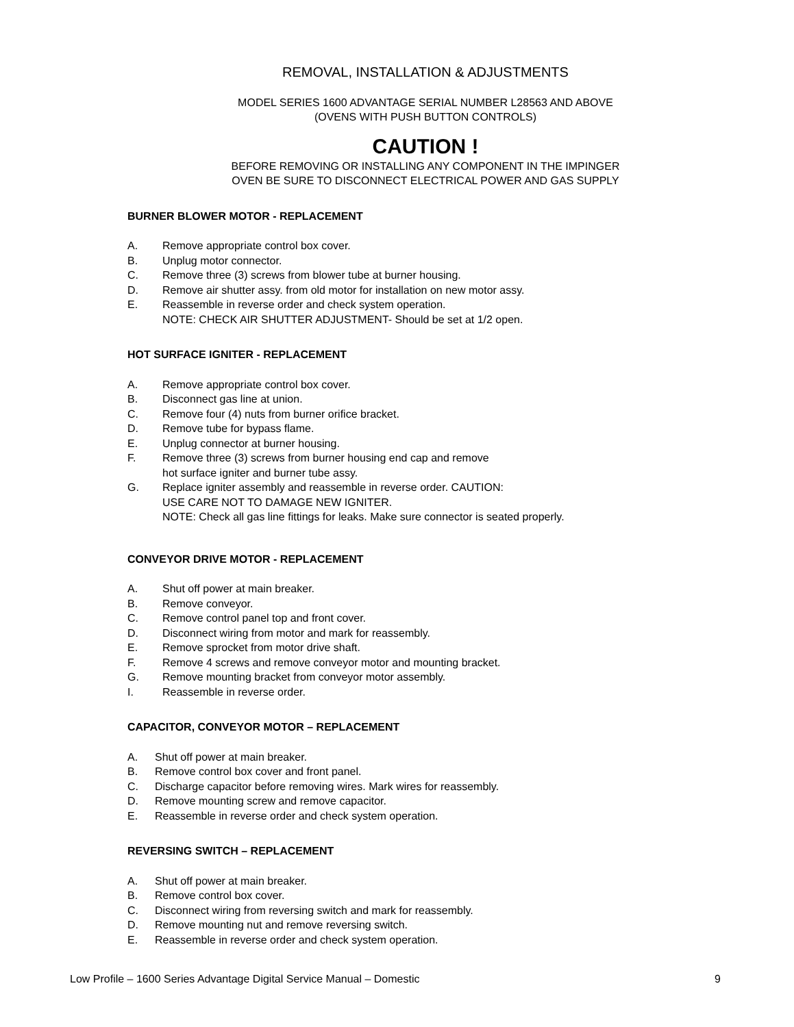REMOVAL, INSTALLATION & ADJUSTMENTS
MODEL SERIES 1600 ADVANTAGE SERIAL NUMBER L28563 AND ABOVE
(OVENS WITH PUSH BUTTON CONTROLS)
CAUTION !
BEFORE REMOVING OR INSTALLING ANY COMPONENT IN THE IMPINGER
OVEN BE SURE TO DISCONNECT ELECTRICAL POWER AND GAS SUPPLY
BURNER BLOWER MOTOR - REPLACEMENT
A. Remove appropriate control box cover.
B. Unplug motor connector.
C. Remove three (3) screws from blower tube at burner housing.
D. Remove air shutter assy. from old motor for installation on new motor assy.
E. Reassemble in reverse order and check system operation.
NOTE: CHECK AIR SHUTTER ADJUSTMENT- Should be set at 1/2 open.
HOT SURFACE IGNITER - REPLACEMENT
A. Remove appropriate control box cover.
B. Disconnect gas line at union.
C. Remove four (4) nuts from burner orifice bracket.
D. Remove tube for bypass flame.
E. Unplug connector at burner housing.
F. Remove three (3) screws from burner housing end cap and remove
hot surface igniter and burner tube assy.
G. Replace igniter assembly and reassemble in reverse order. CAUTION:
USE CARE NOT TO DAMAGE NEW IGNITER.
NOTE: Check all gas line fittings for leaks. Make sure connector is seated properly.
CONVEYOR DRIVE MOTOR - REPLACEMENT
A. Shut off power at main breaker.
B. Remove conveyor.
C. Remove control panel top and front cover.
D. Disconnect wiring from motor and mark for reassembly.
E. Remove sprocket from motor drive shaft.
F. Remove 4 screws and remove conveyor motor and mounting bracket.
G. Remove mounting bracket from conveyor motor assembly.
I. Reassemble in reverse order.
CAPACITOR, CONVEYOR MOTOR – REPLACEMENT
A. Shut off power at main breaker.
B. Remove control box cover and front panel.
C. Discharge capacitor before removing wires. Mark wires for reassembly.
D. Remove mounting screw and remove capacitor.
E. Reassemble in reverse order and check system operation.
REVERSING SWITCH – REPLACEMENT
A. Shut off power at main breaker.
B. Remove control box cover.
C. Disconnect wiring from reversing switch and mark for reassembly.
D. Remove mounting nut and remove reversing switch.
E. Reassemble in reverse order and check system operation.
Low Profile – 1600 Series Advantage Digital Service Manual – Domestic 9